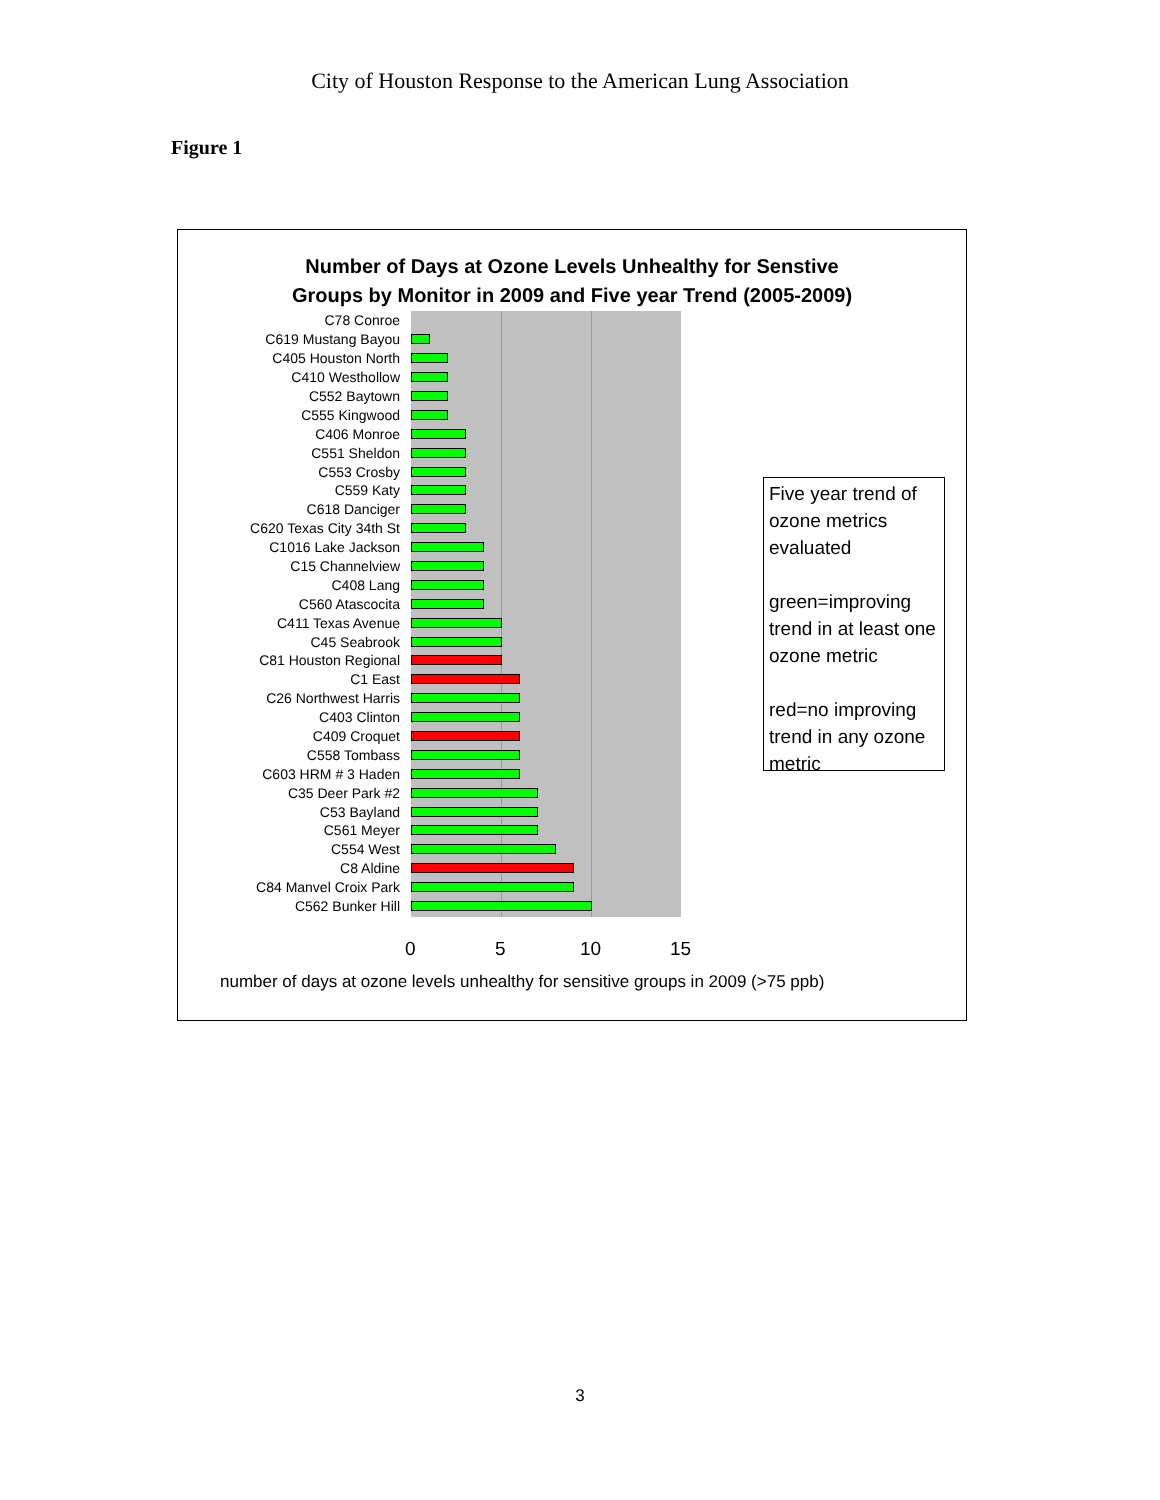City of Houston Response to the American Lung Association
Figure 1
Number of Days at Ozone Levels Unhealthy for Senstive
Groups by Monitor in 2009 and Five year Trend (2005-2009)
C78 Conroe
C619 Mustang Bayou
C405 Houston North
C410 Westhollow
C552 Baytown
C555 Kingwood
C406 Monroe
C551 Sheldon
C553 Crosby
C559 Katy
C618 Danciger
C620 Texas City 34th St
C1016 Lake Jackson
C15 Channelview
C408 Lang
C560 Atascocita
C411 Texas Avenue
C45 Seabrook
C81 Houston Regional
C1 East
C26 Northwest Harris
C403 Clinton
C409 Croquet
C558 Tombass
C603 HRM # 3 Haden
C35 Deer Park #2
C53 Bayland
C561 Meyer
C554 West
C8 Aldine
C84 Manvel Croix Park
C562 Bunker Hill
0 5 10 15
number of days at ozone levels unhealthy for sensitive groups in 2009 (>75 ppb)
Five year trend of ozone metrics evaluated
green=improving trend in at least one ozone metric
red=no improving trend in any ozone metric
3